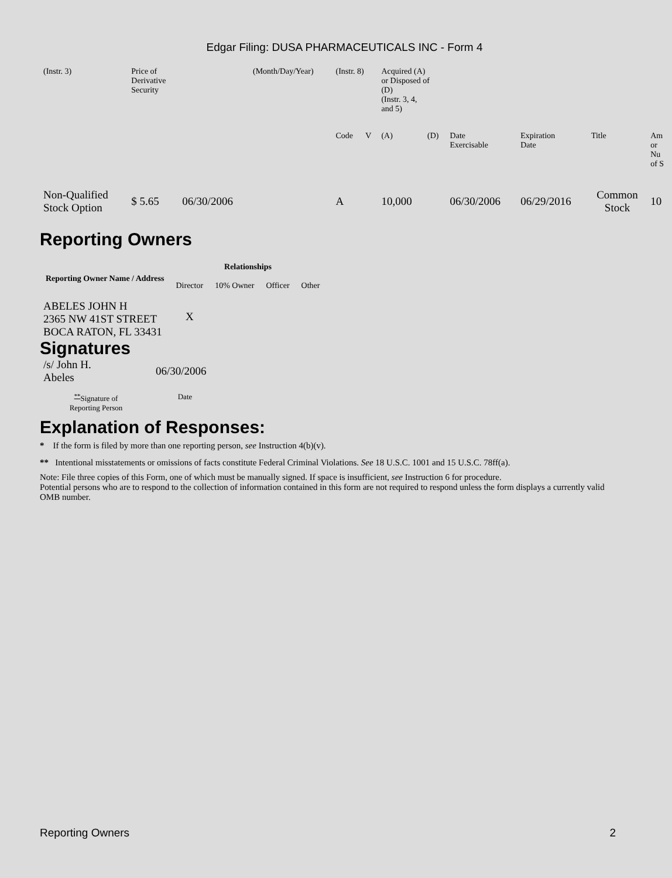Edgar Filing: DUSA PHARMACEUTICALS INC - Form 4
| (Instr. 3) | Price of Derivative Security | | (Month/Day/Year) | (Instr. 8) | | Acquired (A) or Disposed of (D) (Instr. 3, 4, and 5) | | | | | |
| | | | | Code | V | (A) | (D) | Date Exercisable | Expiration Date | Title | Am or Nu of S |
| Non-Qualified Stock Option | $ 5.65 | 06/30/2006 | | A | | 10,000 | | 06/30/2006 | 06/29/2016 | Common Stock | 10 |
Reporting Owners
| Reporting Owner Name / Address | Relationships | | | |
| --- | --- | --- | --- | --- |
| | Director | 10% Owner | Officer | Other |
| ABELES JOHN H 2365 NW 41ST STREET BOCA RATON, FL 33431 | X | | | |
Signatures
| /s/ John H. Abeles | 06/30/2006 |
| <sup>**</sup> Signature of Reporting Person | Date |
Explanation of Responses:
* If the form is filed by more than one reporting person, see Instruction 4(b)(v).
** Intentional misstatements or omissions of facts constitute Federal Criminal Violations. See 18 U.S.C. 1001 and 15 U.S.C. 78ff(a).
Note: File three copies of this Form, one of which must be manually signed. If space is insufficient, see Instruction 6 for procedure.
Potential persons who are to respond to the collection of information contained in this form are not required to respond unless the form displays a currently valid OMB number.
Reporting Owners 2